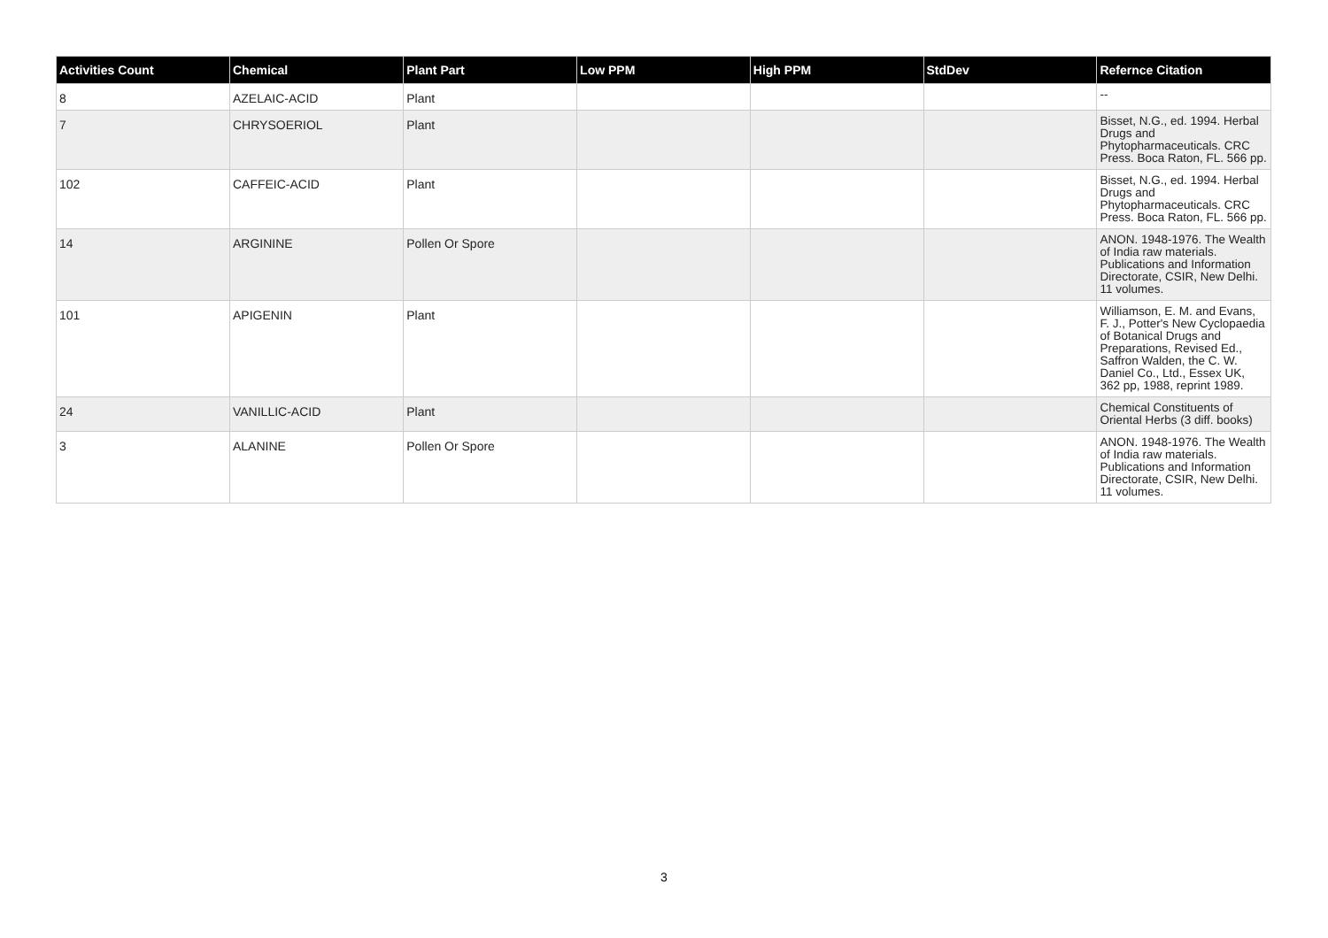| Activities Count | Chemical | Plant Part | Low PPM | High PPM | StdDev | Refernce Citation |
| --- | --- | --- | --- | --- | --- | --- |
| 8 | AZELAIC-ACID | Plant | | | | -- |
| 7 | CHRYSOERIOL | Plant | | | | Bisset, N.G., ed. 1994. Herbal Drugs and Phytopharmaceuticals. CRC Press. Boca Raton, FL. 566 pp. |
| 102 | CAFFEIC-ACID | Plant | | | | Bisset, N.G., ed. 1994. Herbal Drugs and Phytopharmaceuticals. CRC Press. Boca Raton, FL. 566 pp. |
| 14 | ARGININE | Pollen Or Spore | | | | ANON. 1948-1976. The Wealth of India raw materials. Publications and Information Directorate, CSIR, New Delhi. 11 volumes. |
| 101 | APIGENIN | Plant | | | | Williamson, E. M. and Evans, F. J., Potter's New Cyclopaedia of Botanical Drugs and Preparations, Revised Ed., Saffron Walden, the C. W. Daniel Co., Ltd., Essex UK, 362 pp, 1988, reprint 1989. |
| 24 | VANILLIC-ACID | Plant | | | | Chemical Constituents of Oriental Herbs (3 diff. books) |
| 3 | ALANINE | Pollen Or Spore | | | | ANON. 1948-1976. The Wealth of India raw materials. Publications and Information Directorate, CSIR, New Delhi. 11 volumes. |
3